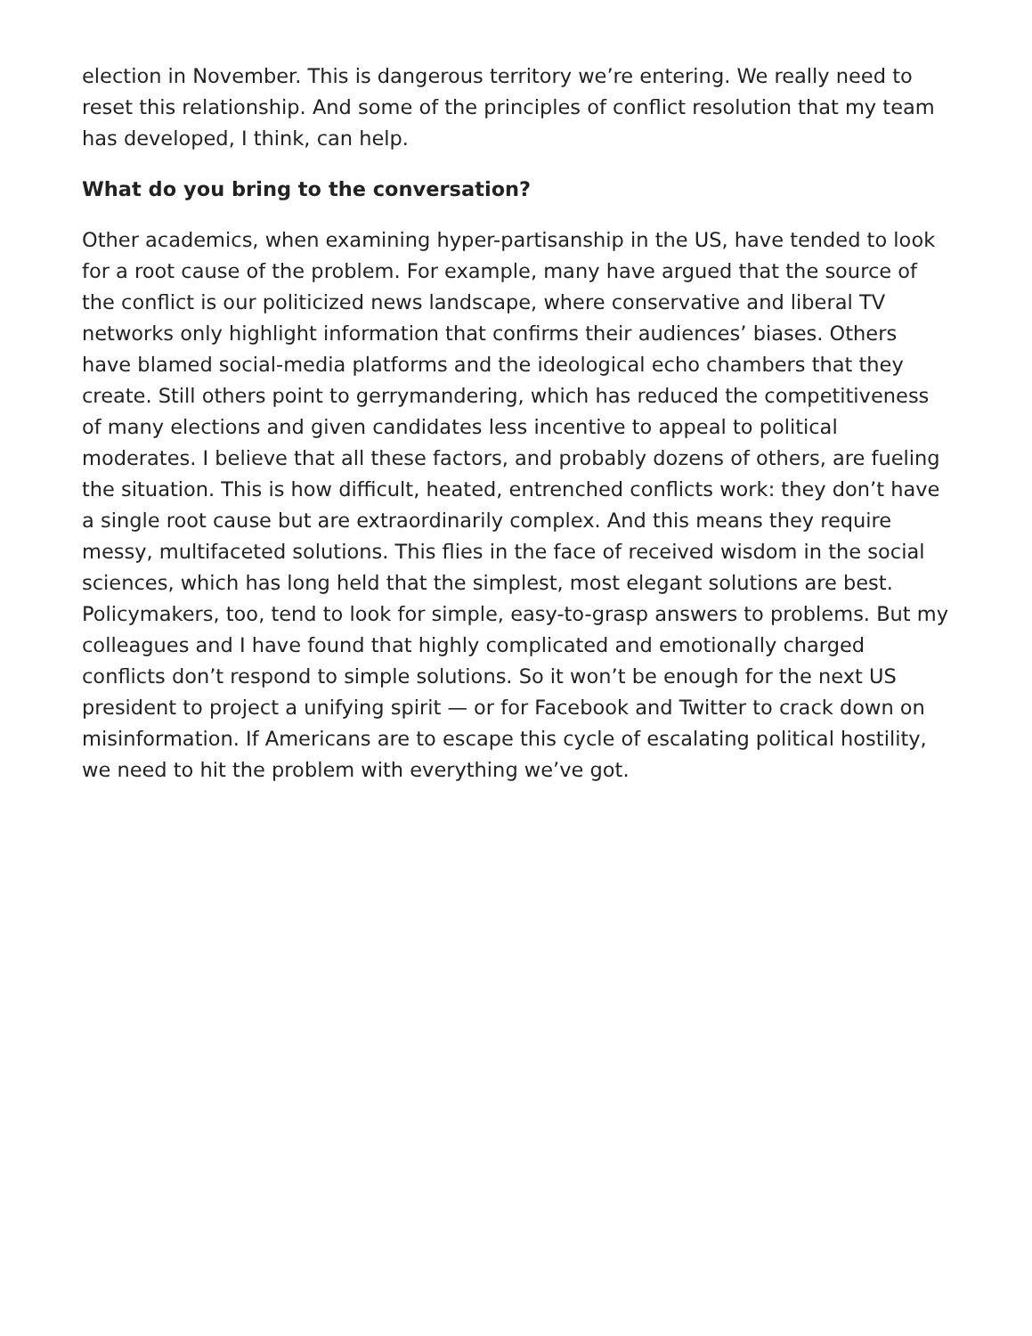election in November. This is dangerous territory we’re entering. We really need to reset this relationship. And some of the principles of conflict resolution that my team has developed, I think, can help.
What do you bring to the conversation?
Other academics, when examining hyper-partisanship in the US, have tended to look for a root cause of the problem. For example, many have argued that the source of the conflict is our politicized news landscape, where conservative and liberal TV networks only highlight information that confirms their audiences’ biases. Others have blamed social-media platforms and the ideological echo chambers that they create. Still others point to gerrymandering, which has reduced the competitiveness of many elections and given candidates less incentive to appeal to political moderates. I believe that all these factors, and probably dozens of others, are fueling the situation. This is how difficult, heated, entrenched conflicts work: they don’t have a single root cause but are extraordinarily complex. And this means they require messy, multifaceted solutions. This flies in the face of received wisdom in the social sciences, which has long held that the simplest, most elegant solutions are best. Policymakers, too, tend to look for simple, easy-to-grasp answers to problems. But my colleagues and I have found that highly complicated and emotionally charged conflicts don’t respond to simple solutions. So it won’t be enough for the next US president to project a unifying spirit — or for Facebook and Twitter to crack down on misinformation. If Americans are to escape this cycle of escalating political hostility, we need to hit the problem with everything we’ve got.